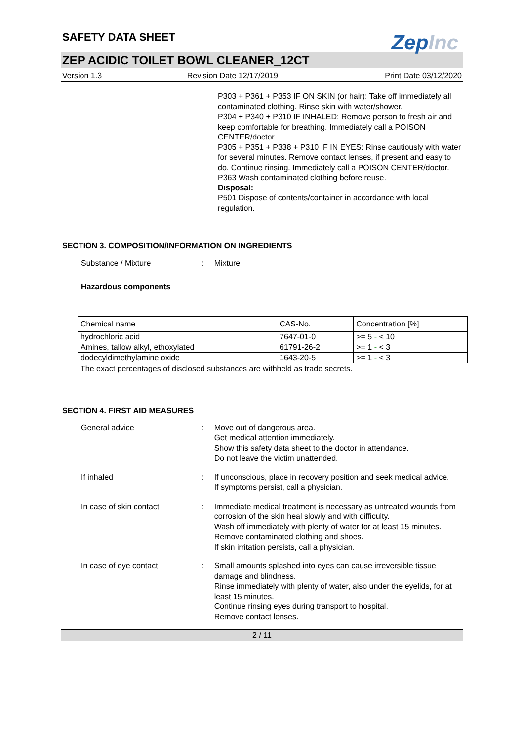SAFETY DATA SHEET
ZepInc
ZEP ACIDIC TOILET BOWL CLEANER_12CT
Version 1.3 Revision Date 12/17/2019 Print Date 03/12/2020
P303 + P361 + P353 IF ON SKIN (or hair): Take off immediately all contaminated clothing. Rinse skin with water/shower.
P304 + P340 + P310 IF INHALED: Remove person to fresh air and keep comfortable for breathing. Immediately call a POISON CENTER/doctor.
P305 + P351 + P338 + P310 IF IN EYES: Rinse cautiously with water for several minutes. Remove contact lenses, if present and easy to do. Continue rinsing. Immediately call a POISON CENTER/doctor.
P363 Wash contaminated clothing before reuse.
Disposal:
P501 Dispose of contents/container in accordance with local regulation.
SECTION 3. COMPOSITION/INFORMATION ON INGREDIENTS
Substance / Mixture : Mixture
Hazardous components
| Chemical name | CAS-No. | Concentration [%] |
| hydrochloric acid | 7647-01-0 | >= 5 - < 10 |
| Amines, tallow alkyl, ethoxylated | 61791-26-2 | >= 1 - < 3 |
| dodecyldimethylamine oxide | 1643-20-5 | >= 1 - < 3 |
The exact percentages of disclosed substances are withheld as trade secrets.
SECTION 4. FIRST AID MEASURES
General advice : Move out of dangerous area.
Get medical attention immediately.
Show this safety data sheet to the doctor in attendance.
Do not leave the victim unattended.
If inhaled : If unconscious, place in recovery position and seek medical advice.
If symptoms persist, call a physician.
In case of skin contact : Immediate medical treatment is necessary as untreated wounds from corrosion of the skin heal slowly and with difficulty.
Wash off immediately with plenty of water for at least 15 minutes.
Remove contaminated clothing and shoes.
If skin irritation persists, call a physician.
In case of eye contact : Small amounts splashed into eyes can cause irreversible tissue damage and blindness.
Rinse immediately with plenty of water, also under the eyelids, for at least 15 minutes.
Continue rinsing eyes during transport to hospital.
Remove contact lenses.
2 / 11